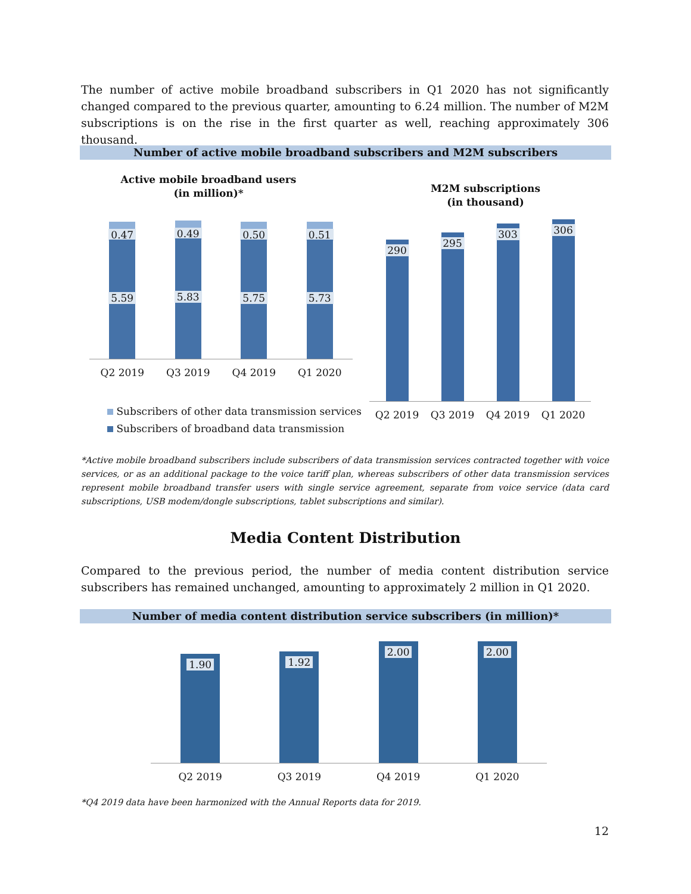The number of active mobile broadband subscribers in Q1 2020 has not significantly changed compared to the previous quarter, amounting to 6.24 million. The number of M2M subscriptions is on the rise in the first quarter as well, reaching approximately 306 thousand.
Number of active mobile broadband subscribers and M2M subscribers
Active mobile broadband users
(in million)*
M2M subscriptions
(in thousand)
0.47
5.59
0.49
5.83
0.50
5.75
0.51
5.73
Q2 2019 Q3 2019 Q4 2019 Q1 2020
Subscribers of other data transmission services
Subscribers of broadband data transmission
290
295
303
306
Q2 2019 Q3 2019 Q4 2019 Q1 2020
*Active mobile broadband subscribers include subscribers of data transmission services contracted together with voice services, or as an additional package to the voice tariff plan, whereas subscribers of other data transmission services represent mobile broadband transfer users with single service agreement, separate from voice service (data card subscriptions, USB modem/dongle subscriptions, tablet subscriptions and similar).
Media Content Distribution
Compared to the previous period, the number of media content distribution service subscribers has remained unchanged, amounting to approximately 2 million in Q1 2020.
Number of media content distribution service subscribers (in million)*
1.90
1.92
2.00
2.00
Q2 2019 Q3 2019 Q4 2019 Q1 2020
*Q4 2019 data have been harmonized with the Annual Reports data for 2019.
12